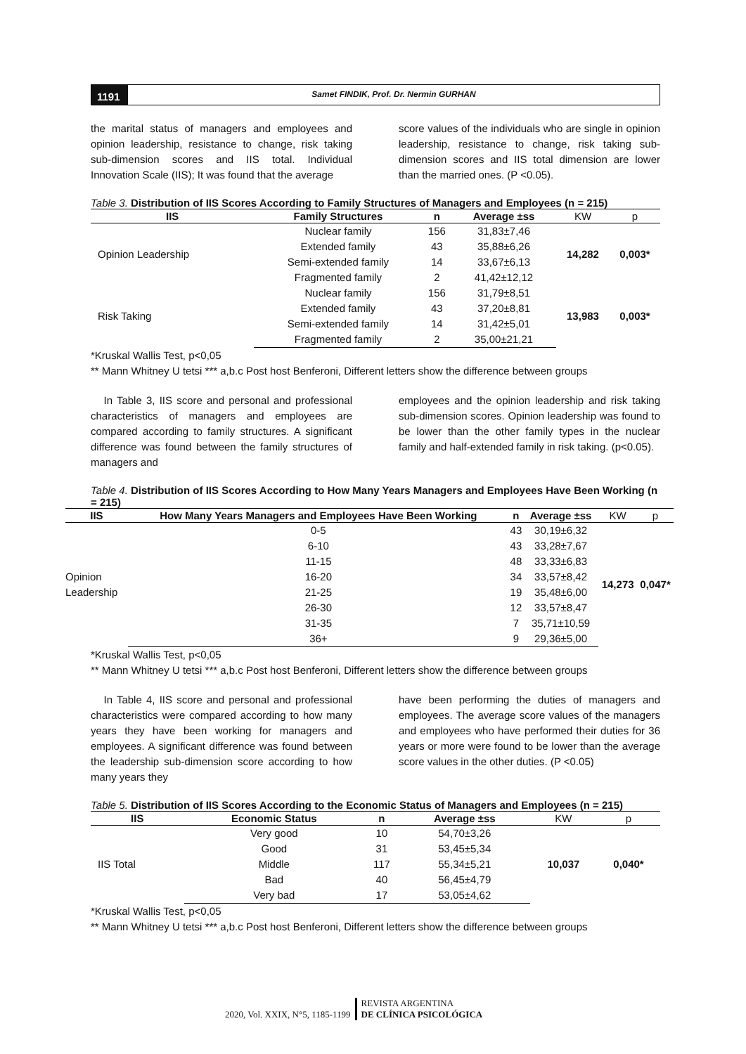1191
Samet FINDIK, Prof. Dr. Nermin GURHAN
the marital status of managers and employees and opinion leadership, resistance to change, risk taking sub-dimension scores and IIS total. Individual Innovation Scale (IIS); It was found that the average
score values of the individuals who are single in opinion leadership, resistance to change, risk taking sub-dimension scores and IIS total dimension are lower than the married ones. (P <0.05).
Table 3. Distribution of IIS Scores According to Family Structures of Managers and Employees (n = 215)
| IIS | Family Structures | n | Average ±ss | KW | p |
| --- | --- | --- | --- | --- | --- |
| Opinion Leadership | Nuclear family | 156 | 31,83±7,46 | 14,282 | 0,003* |
| | Extended family | 43 | 35,88±6,26 | | |
| | Semi-extended family | 14 | 33,67±6,13 | | |
| | Fragmented family | 2 | 41,42±12,12 | | |
| Risk Taking | Nuclear family | 156 | 31,79±8,51 | 13,983 | 0,003* |
| | Extended family | 43 | 37,20±8,81 | | |
| | Semi-extended family | 14 | 31,42±5,01 | | |
| | Fragmented family | 2 | 35,00±21,21 | | |
*Kruskal Wallis Test, p<0,05
** Mann Whitney U tetsi *** a,b.c Post host Benferoni, Different letters show the difference between groups
In Table 3, IIS score and personal and professional characteristics of managers and employees are compared according to family structures. A significant difference was found between the family structures of managers and
employees and the opinion leadership and risk taking sub-dimension scores. Opinion leadership was found to be lower than the other family types in the nuclear family and half-extended family in risk taking. (p<0.05).
Table 4. Distribution of IIS Scores According to How Many Years Managers and Employees Have Been Working (n = 215)
| IIS | How Many Years Managers and Employees Have Been Working | n | Average ±ss | KW | p |
| --- | --- | --- | --- | --- | --- |
| Opinion Leadership | 0-5 | 43 | 30,19±6,32 | 14,273 | 0,047* |
| | 6-10 | 43 | 33,28±7,67 | | |
| | 11-15 | 48 | 33,33±6,83 | | |
| | 16-20 | 34 | 33,57±8,42 | | |
| | 21-25 | 19 | 35,48±6,00 | | |
| | 26-30 | 12 | 33,57±8,47 | | |
| | 31-35 | 7 | 35,71±10,59 | | |
| | 36+ | 9 | 29,36±5,00 | | |
*Kruskal Wallis Test, p<0,05
** Mann Whitney U tetsi *** a,b.c Post host Benferoni, Different letters show the difference between groups
In Table 4, IIS score and personal and professional characteristics were compared according to how many years they have been working for managers and employees. A significant difference was found between the leadership sub-dimension score according to how many years they
have been performing the duties of managers and employees. The average score values of the managers and employees who have performed their duties for 36 years or more were found to be lower than the average score values in the other duties. (P <0.05)
Table 5. Distribution of IIS Scores According to the Economic Status of Managers and Employees (n = 215)
| IIS | Economic Status | n | Average ±ss | KW | p |
| --- | --- | --- | --- | --- | --- |
| IIS Total | Very good | 10 | 54,70±3,26 | 10,037 | 0,040* |
| | Good | 31 | 53,45±5,34 | | |
| | Middle | 117 | 55,34±5,21 | | |
| | Bad | 40 | 56,45±4,79 | | |
| | Very bad | 17 | 53,05±4,62 | | |
*Kruskal Wallis Test, p<0,05
** Mann Whitney U tetsi *** a,b.c Post host Benferoni, Different letters show the difference between groups
2020, Vol. XXIX, N°5, 1185-1199
REVISTA ARGENTINA
DE CLÍNICA PSICOLÓGICA